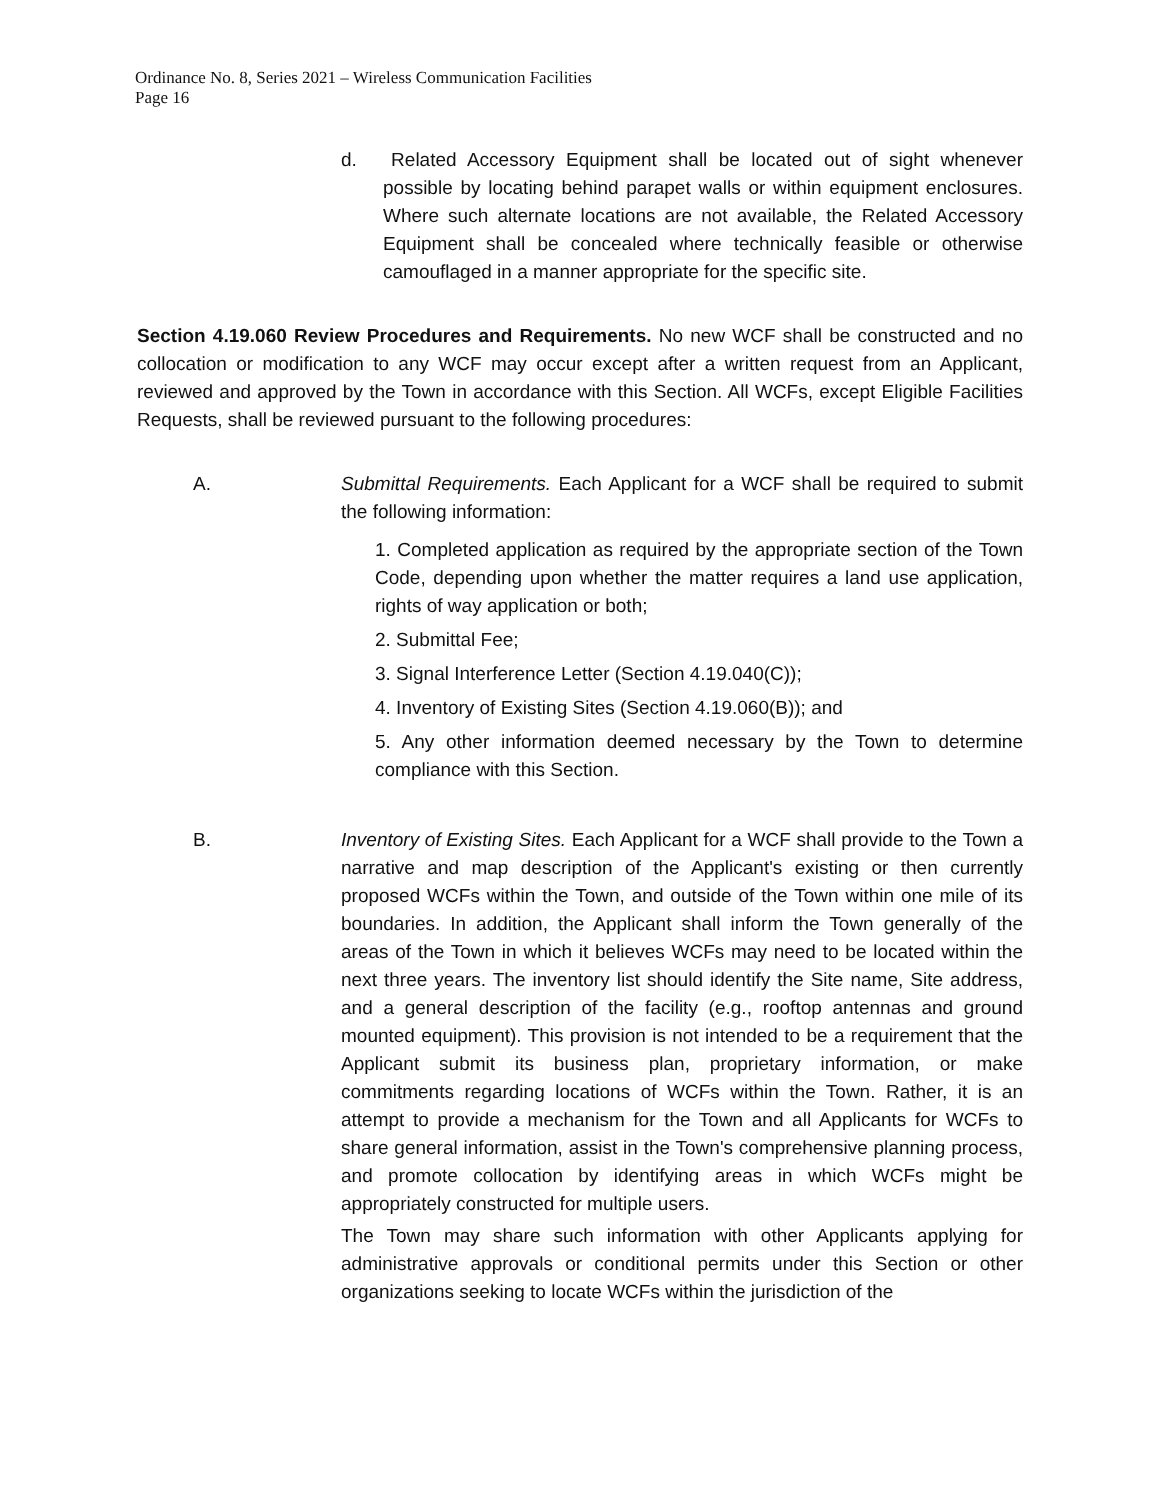Ordinance No. 8, Series 2021 – Wireless Communication Facilities
Page 16
d. Related Accessory Equipment shall be located out of sight whenever possible by locating behind parapet walls or within equipment enclosures. Where such alternate locations are not available, the Related Accessory Equipment shall be concealed where technically feasible or otherwise camouflaged in a manner appropriate for the specific site.
Section 4.19.060 Review Procedures and Requirements. No new WCF shall be constructed and no collocation or modification to any WCF may occur except after a written request from an Applicant, reviewed and approved by the Town in accordance with this Section. All WCFs, except Eligible Facilities Requests, shall be reviewed pursuant to the following procedures:
A. Submittal Requirements. Each Applicant for a WCF shall be required to submit the following information:
1. Completed application as required by the appropriate section of the Town Code, depending upon whether the matter requires a land use application, rights of way application or both;
2. Submittal Fee;
3. Signal Interference Letter (Section 4.19.040(C));
4. Inventory of Existing Sites (Section 4.19.060(B)); and
5. Any other information deemed necessary by the Town to determine compliance with this Section.
B. Inventory of Existing Sites. Each Applicant for a WCF shall provide to the Town a narrative and map description of the Applicant's existing or then currently proposed WCFs within the Town, and outside of the Town within one mile of its boundaries. In addition, the Applicant shall inform the Town generally of the areas of the Town in which it believes WCFs may need to be located within the next three years. The inventory list should identify the Site name, Site address, and a general description of the facility (e.g., rooftop antennas and ground mounted equipment). This provision is not intended to be a requirement that the Applicant submit its business plan, proprietary information, or make commitments regarding locations of WCFs within the Town. Rather, it is an attempt to provide a mechanism for the Town and all Applicants for WCFs to share general information, assist in the Town's comprehensive planning process, and promote collocation by identifying areas in which WCFs might be appropriately constructed for multiple users.
The Town may share such information with other Applicants applying for administrative approvals or conditional permits under this Section or other organizations seeking to locate WCFs within the jurisdiction of the